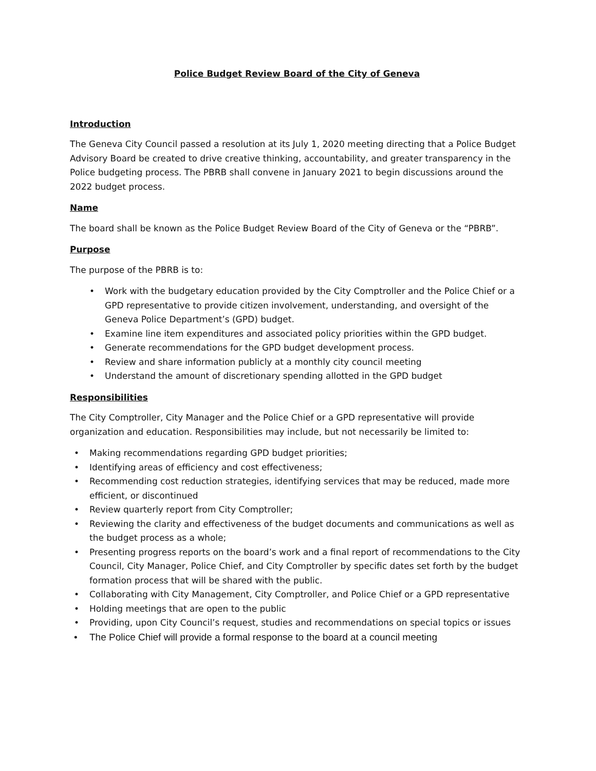Police Budget Review Board of the City of Geneva
Introduction
The Geneva City Council passed a resolution at its July 1, 2020 meeting directing that a Police Budget Advisory Board be created to drive creative thinking, accountability, and greater transparency in the Police budgeting process. The PBRB shall convene in January 2021 to begin discussions around the 2022 budget process.
Name
The board shall be known as the Police Budget Review Board of the City of Geneva or the “PBRB”.
Purpose
The purpose of the PBRB is to:
• Work with the budgetary education provided by the City Comptroller and the Police Chief or a GPD representative to provide citizen involvement, understanding, and oversight of the Geneva Police Department’s (GPD) budget.
• Examine line item expenditures and associated policy priorities within the GPD budget.
• Generate recommendations for the GPD budget development process.
• Review and share information publicly at a monthly city council meeting
• Understand the amount of discretionary spending allotted in the GPD budget
Responsibilities
The City Comptroller, City Manager and the Police Chief or a GPD representative will provide organization and education. Responsibilities may include, but not necessarily be limited to:
• Making recommendations regarding GPD budget priorities;
• Identifying areas of efficiency and cost effectiveness;
• Recommending cost reduction strategies, identifying services that may be reduced, made more efficient, or discontinued
• Review quarterly report from City Comptroller;
• Reviewing the clarity and effectiveness of the budget documents and communications as well as the budget process as a whole;
• Presenting progress reports on the board’s work and a final report of recommendations to the City Council, City Manager, Police Chief, and City Comptroller by specific dates set forth by the budget formation process that will be shared with the public.
• Collaborating with City Management, City Comptroller, and Police Chief or a GPD representative
• Holding meetings that are open to the public
• Providing, upon City Council’s request, studies and recommendations on special topics or issues
• The Police Chief will provide a formal response to the board at a council meeting